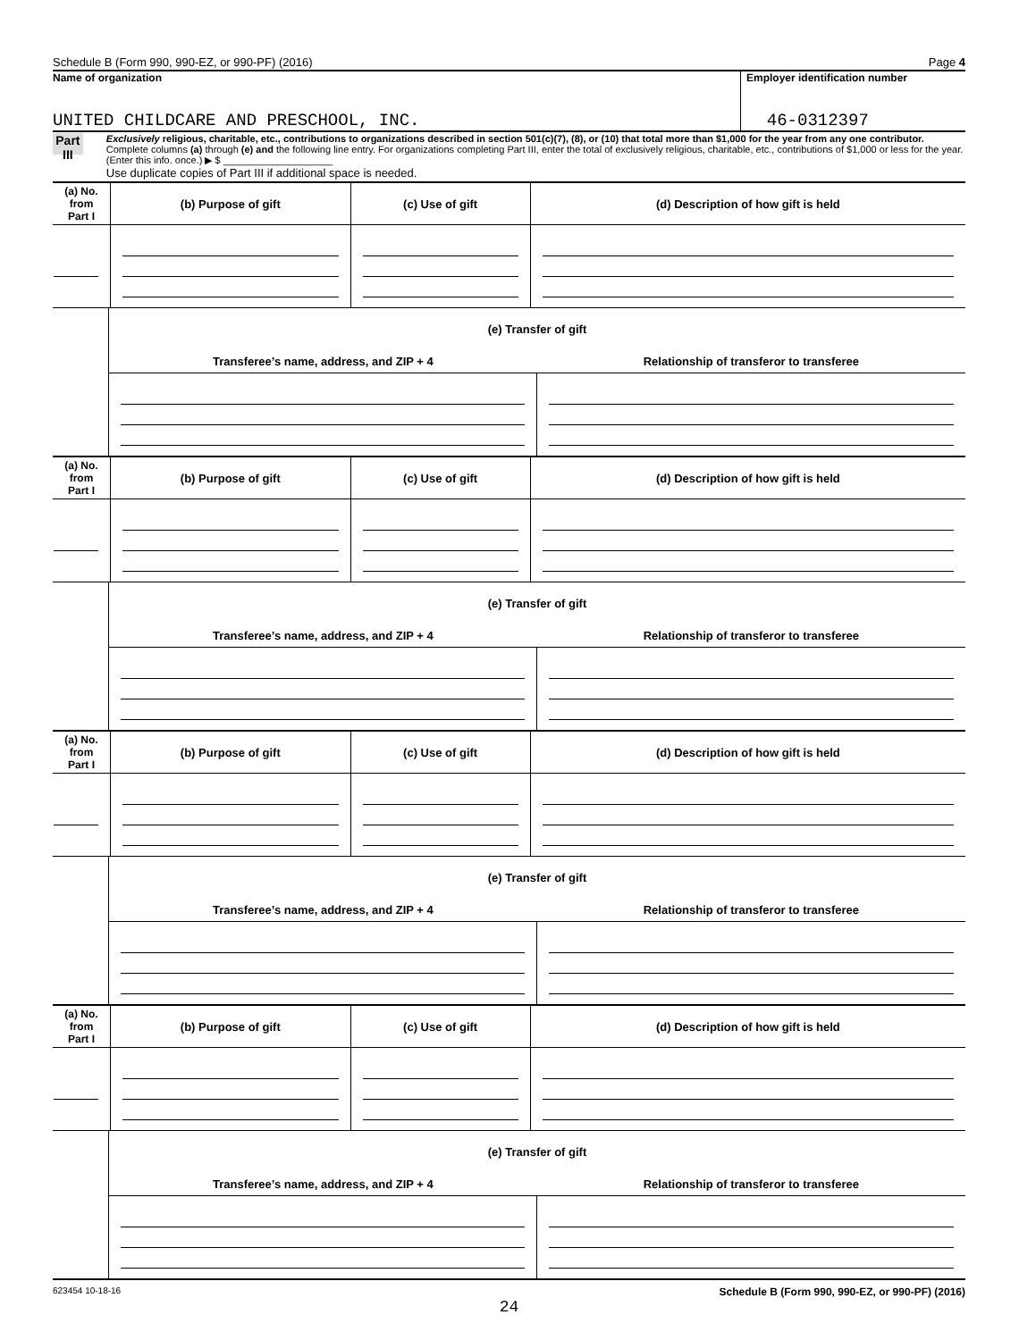Schedule B (Form 990, 990-EZ, or 990-PF) (2016) Page 4
Name of organization
UNITED CHILDCARE AND PRESCHOOL, INC.
Employer identification number
46-0312397
Part III
Exclusively religious, charitable, etc., contributions to organizations described in section 501(c)(7), (8), or (10) that total more than $1,000 for the year from any one contributor. Complete columns (a) through (e) and the following line entry. For organizations completing Part III, enter the total of exclusively religious, charitable, etc., contributions of $1,000 or less for the year. (Enter this info. once.) ▶ $ ____________________
Use duplicate copies of Part III if additional space is needed.
| (a) No. from Part I | (b) Purpose of gift | (c) Use of gift | (d) Description of how gift is held |
| --- | --- | --- | --- |
| (e) Transfer of gift | |
| --- | --- |
| Transferee’s name, address, and ZIP + 4 | Relationship of transferor to transferee |
| (a) No. from Part I | (b) Purpose of gift | (c) Use of gift | (d) Description of how gift is held |
| --- | --- | --- | --- |
| (e) Transfer of gift | |
| --- | --- |
| Transferee’s name, address, and ZIP + 4 | Relationship of transferor to transferee |
| (a) No. from Part I | (b) Purpose of gift | (c) Use of gift | (d) Description of how gift is held |
| --- | --- | --- | --- |
| (e) Transfer of gift | |
| --- | --- |
| Transferee’s name, address, and ZIP + 4 | Relationship of transferor to transferee |
| (a) No. from Part I | (b) Purpose of gift | (c) Use of gift | (d) Description of how gift is held |
| --- | --- | --- | --- |
| (e) Transfer of gift | |
| --- | --- |
| Transferee’s name, address, and ZIP + 4 | Relationship of transferor to transferee |
623454 10-18-16 Schedule B (Form 990, 990-EZ, or 990-PF) (2016)
24